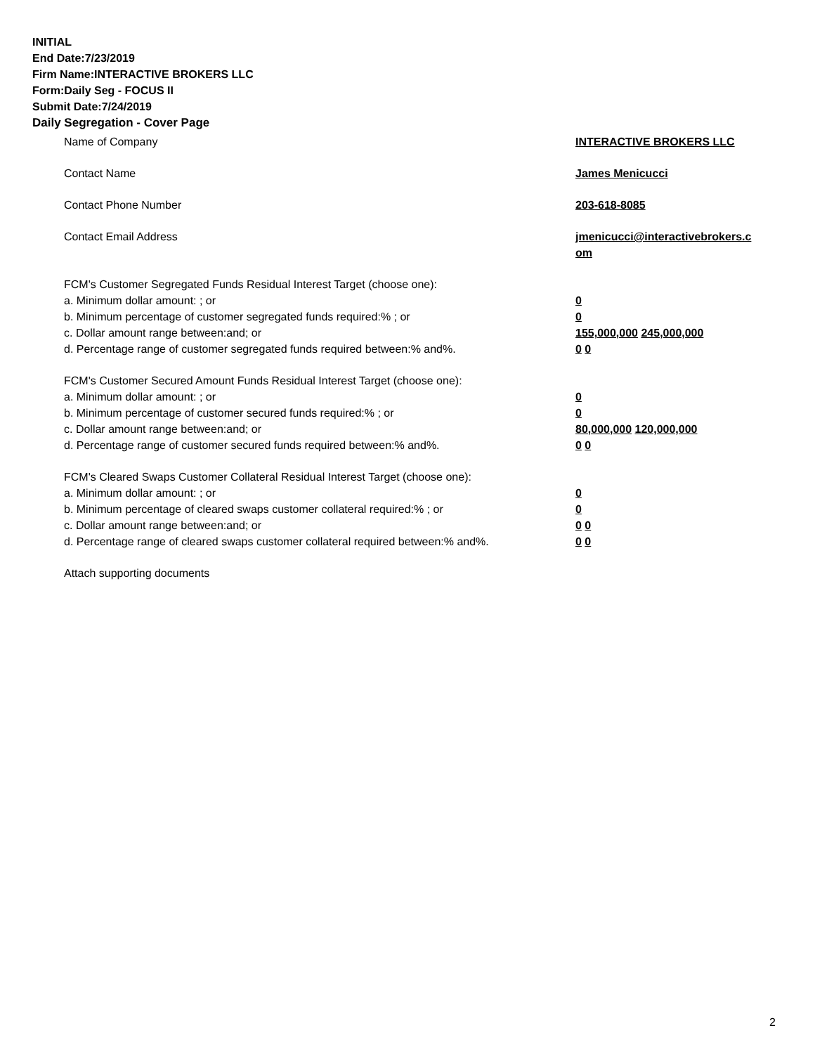INITIAL
End Date:7/23/2019
Firm Name:INTERACTIVE BROKERS LLC
Form:Daily Seg - FOCUS II
Submit Date:7/24/2019
Daily Segregation - Cover Page
Name of Company INTERACTIVE BROKERS LLC
Contact Name James Menicucci
Contact Phone Number 203-618-8085
Contact Email Address jmenicucci@interactivebrokers.c
om
FCM's Customer Segregated Funds Residual Interest Target (choose one):
a. Minimum dollar amount: ; or 0
b. Minimum percentage of customer segregated funds required:% ; or 0
c. Dollar amount range between:and; or 155,000,000 245,000,000
d. Percentage range of customer segregated funds required between:% and%. 0 0
FCM's Customer Secured Amount Funds Residual Interest Target (choose one):
a. Minimum dollar amount: ; or 0
b. Minimum percentage of customer secured funds required:% ; or 0
c. Dollar amount range between:and; or 80,000,000 120,000,000
d. Percentage range of customer secured funds required between:% and%. 0 0
FCM's Cleared Swaps Customer Collateral Residual Interest Target (choose one):
a. Minimum dollar amount: ; or 0
b. Minimum percentage of cleared swaps customer collateral required:% ; or 0
c. Dollar amount range between:and; or 0 0
d. Percentage range of cleared swaps customer collateral required between:% and%.
0 0
Attach supporting documents
2